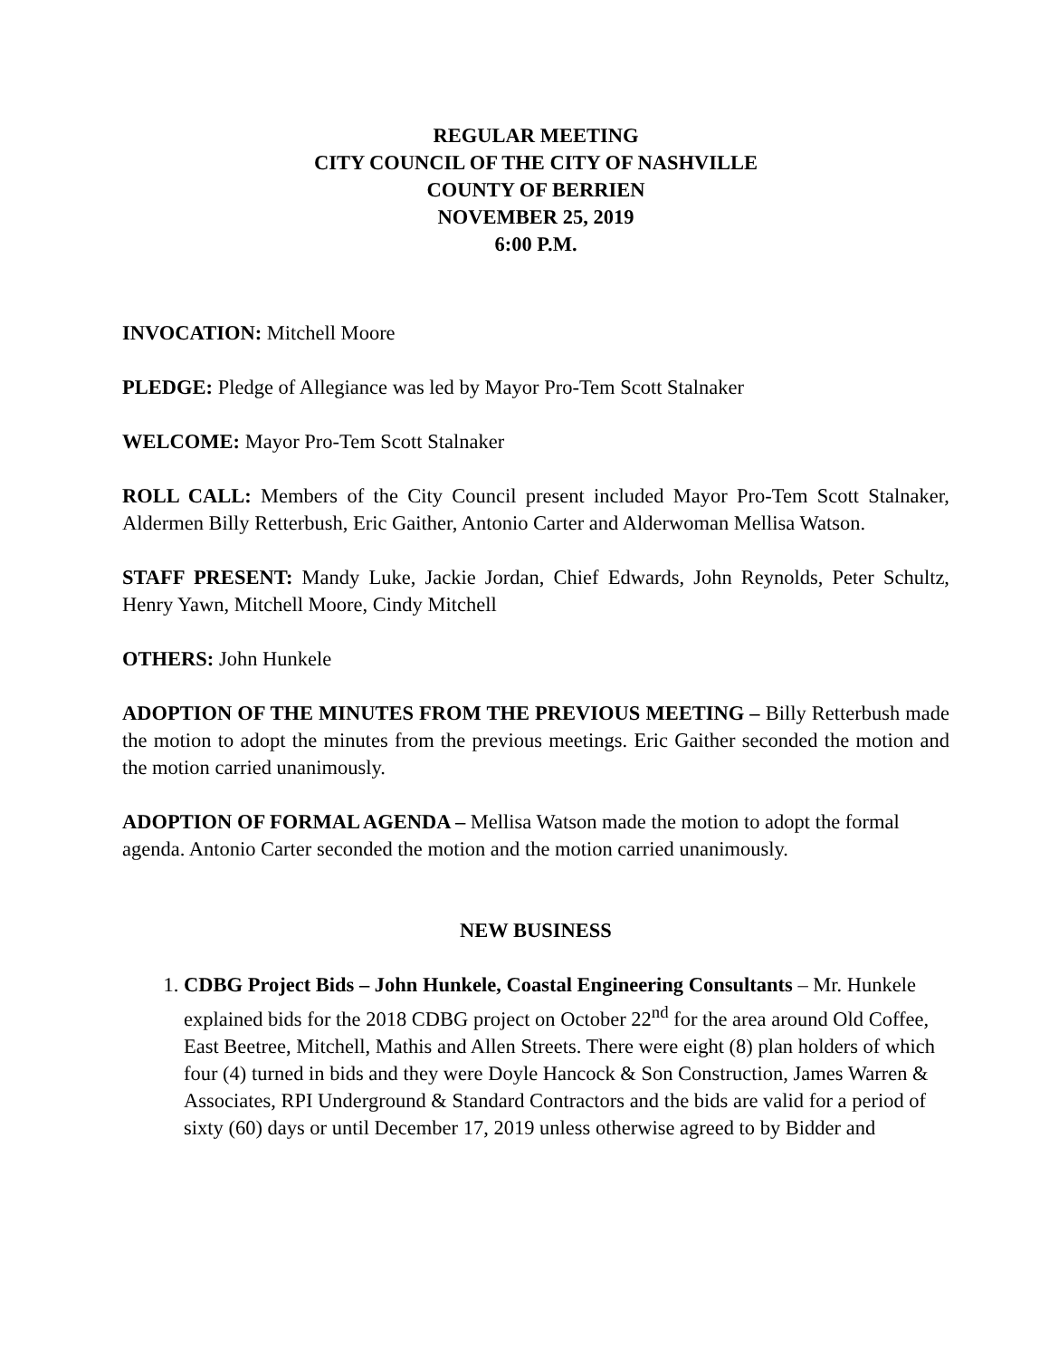REGULAR MEETING
CITY COUNCIL OF THE CITY OF NASHVILLE
COUNTY OF BERRIEN
NOVEMBER 25, 2019
6:00 P.M.
INVOCATION: Mitchell Moore
PLEDGE: Pledge of Allegiance was led by Mayor Pro-Tem Scott Stalnaker
WELCOME: Mayor Pro-Tem Scott Stalnaker
ROLL CALL: Members of the City Council present included Mayor Pro-Tem Scott Stalnaker, Aldermen Billy Retterbush, Eric Gaither, Antonio Carter and Alderwoman Mellisa Watson.
STAFF PRESENT: Mandy Luke, Jackie Jordan, Chief Edwards, John Reynolds, Peter Schultz, Henry Yawn, Mitchell Moore, Cindy Mitchell
OTHERS: John Hunkele
ADOPTION OF THE MINUTES FROM THE PREVIOUS MEETING – Billy Retterbush made the motion to adopt the minutes from the previous meetings. Eric Gaither seconded the motion and the motion carried unanimously.
ADOPTION OF FORMAL AGENDA – Mellisa Watson made the motion to adopt the formal agenda. Antonio Carter seconded the motion and the motion carried unanimously.
NEW BUSINESS
1. CDBG Project Bids – John Hunkele, Coastal Engineering Consultants – Mr. Hunkele explained bids for the 2018 CDBG project on October 22<sup>nd</sup> for the area around Old Coffee, East Beetree, Mitchell, Mathis and Allen Streets. There were eight (8) plan holders of which four (4) turned in bids and they were Doyle Hancock & Son Construction, James Warren & Associates, RPI Underground & Standard Contractors and the bids are valid for a period of sixty (60) days or until December 17, 2019 unless otherwise agreed to by Bidder and